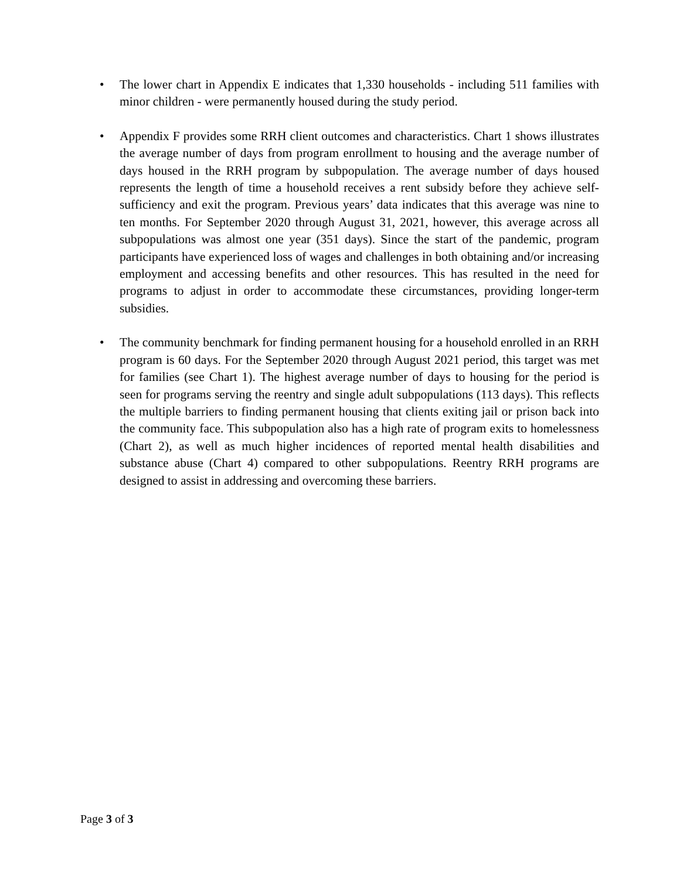• The lower chart in Appendix E indicates that 1,330 households - including 511 families with minor children - were permanently housed during the study period.
• Appendix F provides some RRH client outcomes and characteristics. Chart 1 shows illustrates the average number of days from program enrollment to housing and the average number of days housed in the RRH program by subpopulation. The average number of days housed represents the length of time a household receives a rent subsidy before they achieve self-sufficiency and exit the program. Previous years’ data indicates that this average was nine to ten months. For September 2020 through August 31, 2021, however, this average across all subpopulations was almost one year (351 days). Since the start of the pandemic, program participants have experienced loss of wages and challenges in both obtaining and/or increasing employment and accessing benefits and other resources. This has resulted in the need for programs to adjust in order to accommodate these circumstances, providing longer-term subsidies.
• The community benchmark for finding permanent housing for a household enrolled in an RRH program is 60 days. For the September 2020 through August 2021 period, this target was met for families (see Chart 1). The highest average number of days to housing for the period is seen for programs serving the reentry and single adult subpopulations (113 days). This reflects the multiple barriers to finding permanent housing that clients exiting jail or prison back into the community face. This subpopulation also has a high rate of program exits to homelessness (Chart 2), as well as much higher incidences of reported mental health disabilities and substance abuse (Chart 4) compared to other subpopulations. Reentry RRH programs are designed to assist in addressing and overcoming these barriers.
Page 3 of 3